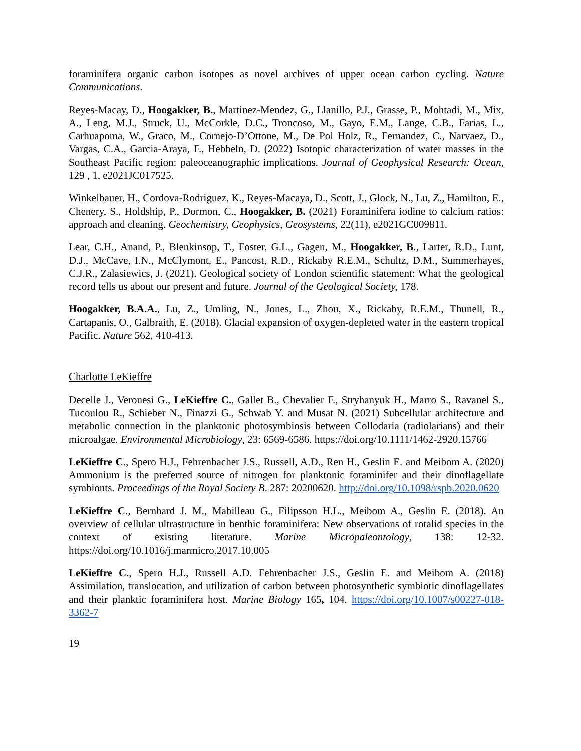foraminifera organic carbon isotopes as novel archives of upper ocean carbon cycling. Nature Communications.
Reyes-Macay, D., Hoogakker, B., Martinez-Mendez, G., Llanillo, P.J., Grasse, P., Mohtadi, M., Mix, A., Leng, M.J., Struck, U., McCorkle, D.C., Troncoso, M., Gayo, E.M., Lange, C.B., Farias, L., Carhuapoma, W., Graco, M., Cornejo-D’Ottone, M., De Pol Holz, R., Fernandez, C., Narvaez, D., Vargas, C.A., Garcia-Araya, F., Hebbeln, D. (2022) Isotopic characterization of water masses in the Southeast Pacific region: paleoceanographic implications. Journal of Geophysical Research: Ocean, 129 , 1, e2021JC017525.
Winkelbauer, H., Cordova-Rodriguez, K., Reyes-Macaya, D., Scott, J., Glock, N., Lu, Z., Hamilton, E., Chenery, S., Holdship, P., Dormon, C., Hoogakker, B. (2021) Foraminifera iodine to calcium ratios: approach and cleaning. Geochemistry, Geophysics, Geosystems, 22(11), e2021GC009811.
Lear, C.H., Anand, P., Blenkinsop, T., Foster, G.L., Gagen, M., Hoogakker, B., Larter, R.D., Lunt, D.J., McCave, I.N., McClymont, E., Pancost, R.D., Rickaby R.E.M., Schultz, D.M., Summerhayes, C.J.R., Zalasiewics, J. (2021). Geological society of London scientific statement: What the geological record tells us about our present and future. Journal of the Geological Society, 178.
Hoogakker, B.A.A., Lu, Z., Umling, N., Jones, L., Zhou, X., Rickaby, R.E.M., Thunell, R., Cartapanis, O., Galbraith, E. (2018). Glacial expansion of oxygen-depleted water in the eastern tropical Pacific. Nature 562, 410-413.
Charlotte LeKieffre
Decelle J., Veronesi G., LeKieffre C., Gallet B., Chevalier F., Stryhanyuk H., Marro S., Ravanel S., Tucoulou R., Schieber N., Finazzi G., Schwab Y. and Musat N. (2021) Subcellular architecture and metabolic connection in the planktonic photosymbiosis between Collodaria (radiolarians) and their microalgae. Environmental Microbiology, 23: 6569-6586. https://doi.org/10.1111/1462-2920.15766
LeKieffre C., Spero H.J., Fehrenbacher J.S., Russell, A.D., Ren H., Geslin E. and Meibom A. (2020) Ammonium is the preferred source of nitrogen for planktonic foraminifer and their dinoflagellate symbionts. Proceedings of the Royal Society B. 287: 20200620. http://doi.org/10.1098/rspb.2020.0620
LeKieffre C., Bernhard J. M., Mabilleau G., Filipsson H.L., Meibom A., Geslin E. (2018). An overview of cellular ultrastructure in benthic foraminifera: New observations of rotalid species in the context of existing literature. Marine Micropaleontology, 138: 12-32. https://doi.org/10.1016/j.marmicro.2017.10.005
LeKieffre C., Spero H.J., Russell A.D. Fehrenbacher J.S., Geslin E. and Meibom A. (2018) Assimilation, translocation, and utilization of carbon between photosynthetic symbiotic dinoflagellates and their planktic foraminifera host. Marine Biology 165, 104. https://doi.org/10.1007/s00227-018-3362-7
19